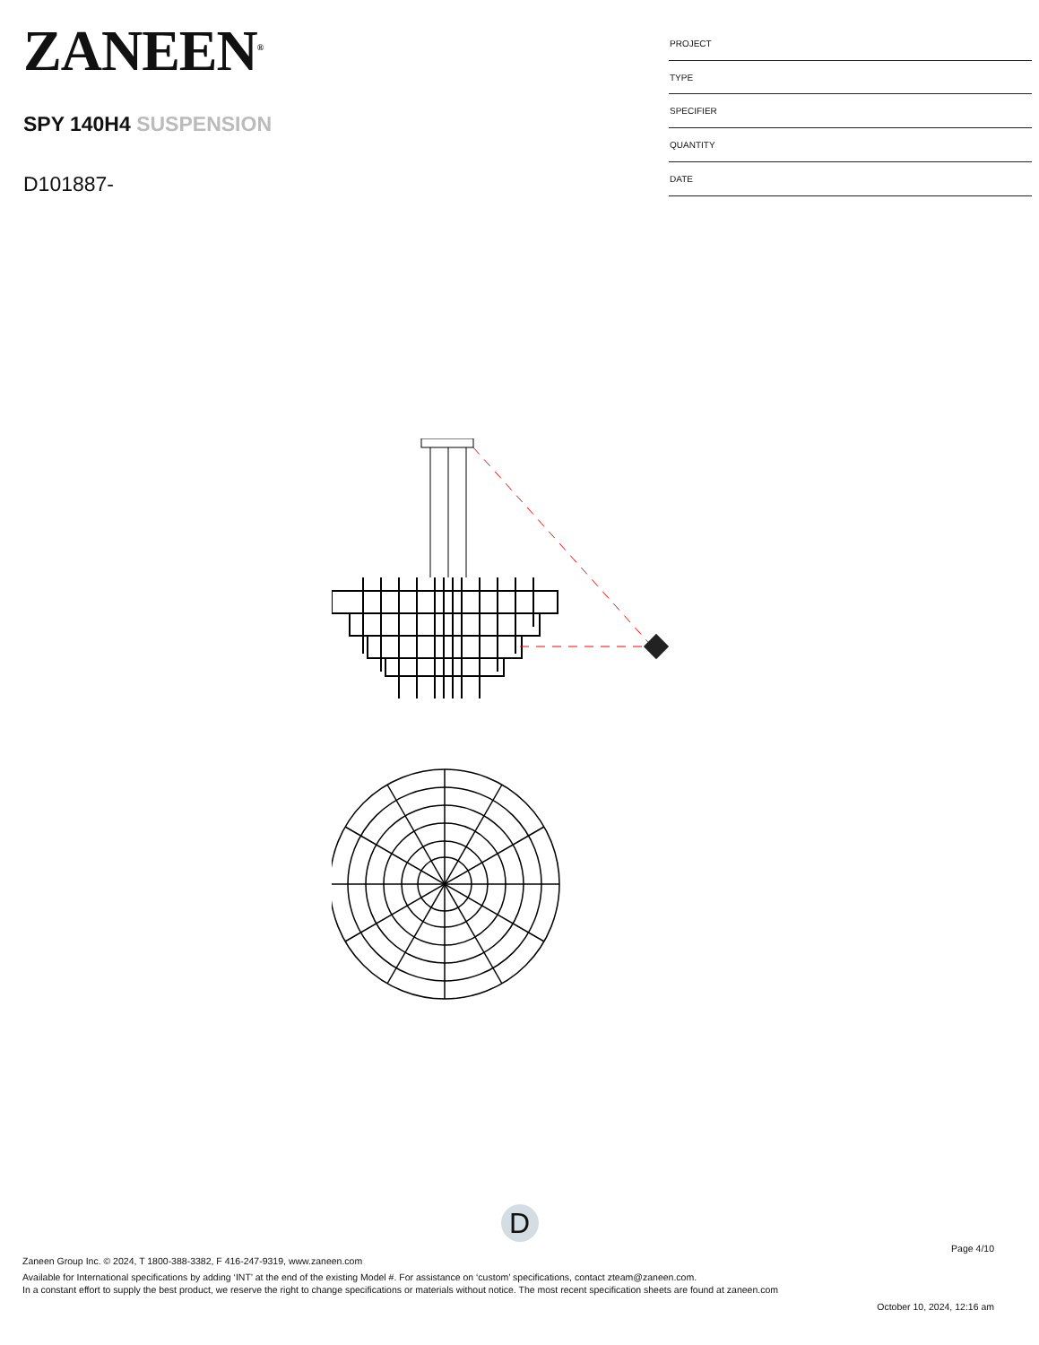ZANEEN<sup>®</sup>
SPY 140H4 SUSPENSION
D101887-
| PROJECT |
| TYPE |
| SPECIFIER |
| QUANTITY |
| DATE |
D
Page 4/10
Zaneen Group Inc. © 2024, T 1800-388-3382, F 416-247-9319, www.zaneen.com
Available for International specifications by adding ‘INT’ at the end of the existing Model #. For assistance on ‘custom’ specifications, contact zteam@zaneen.com.
In a constant effort to supply the best product, we reserve the right to change specifications or materials without notice. The most recent specification sheets are found at zaneen.com
October 10, 2024, 12:16 am